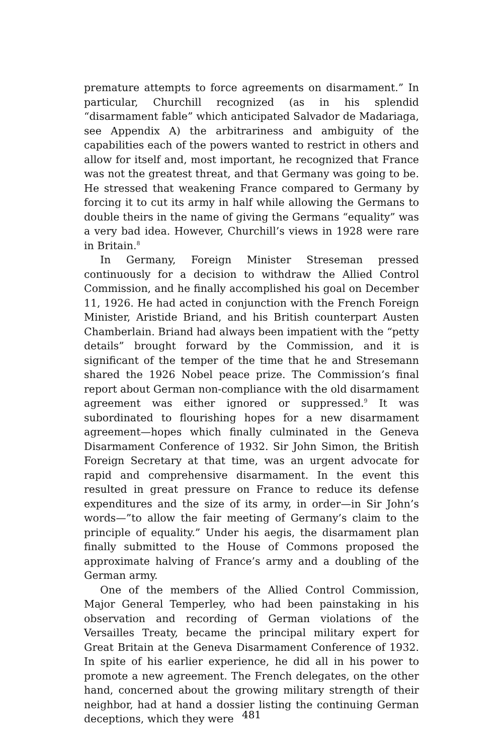premature attempts to force agreements on disarmament.” In particular, Churchill recognized (as in his splendid “disarmament fable” which anticipated Salvador de Madariaga, see Appendix A) the arbitrariness and ambiguity of the capabilities each of the powers wanted to restrict in others and allow for itself and, most important, he recognized that France was not the greatest threat, and that Germany was going to be. He stressed that weakening France compared to Germany by forcing it to cut its army in half while allowing the Germans to double theirs in the name of giving the Germans “equality” was a very bad idea. However, Churchill’s views in 1928 were rare in Britain.<sup>8</sup>
In Germany, Foreign Minister Streseman pressed continuously for a decision to withdraw the Allied Control Commission, and he finally accomplished his goal on December 11, 1926. He had acted in conjunction with the French Foreign Minister, Aristide Briand, and his British counterpart Austen Chamberlain. Briand had always been impatient with the “petty details” brought forward by the Commission, and it is significant of the temper of the time that he and Stresemann shared the 1926 Nobel peace prize. The Commission’s final report about German non-compliance with the old disarmament agreement was either ignored or suppressed.<sup>9</sup> It was subordinated to flourishing hopes for a new disarmament agreement—hopes which finally culminated in the Geneva Disarmament Conference of 1932. Sir John Simon, the British Foreign Secretary at that time, was an urgent advocate for rapid and comprehensive disarmament. In the event this resulted in great pressure on France to reduce its defense expenditures and the size of its army, in order—in Sir John’s words—”to allow the fair meeting of Germany’s claim to the principle of equality.” Under his aegis, the disarmament plan finally submitted to the House of Commons proposed the approximate halving of France’s army and a doubling of the German army.
One of the members of the Allied Control Commission, Major General Temperley, who had been painstaking in his observation and recording of German violations of the Versailles Treaty, became the principal military expert for Great Britain at the Geneva Disarmament Conference of 1932. In spite of his earlier experience, he did all in his power to promote a new agreement. The French delegates, on the other hand, concerned about the growing military strength of their neighbor, had at hand a dossier listing the continuing German deceptions, which they were
481